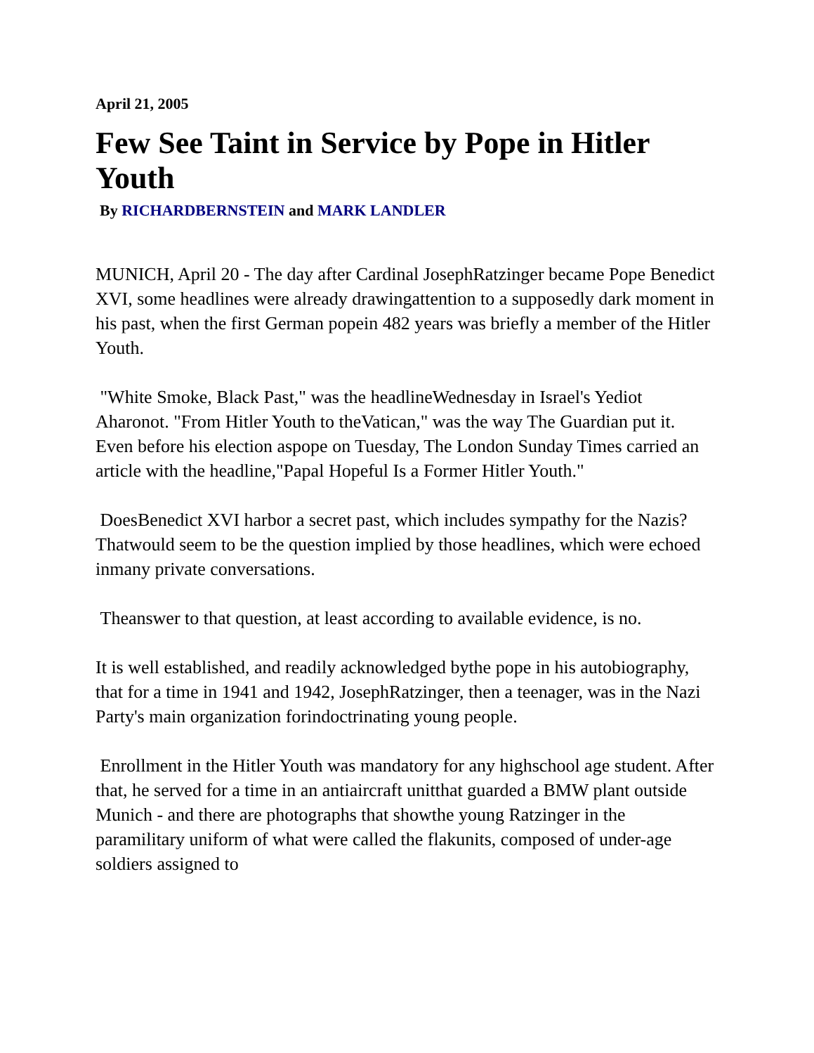April 21, 2005
Few See Taint in Service by Pope in Hitler Youth
By RICHARDBERNSTEIN and MARK LANDLER
MUNICH, April 20 - The day after Cardinal JosephRatzinger became Pope Benedict XVI, some headlines were already drawingattention to a supposedly dark moment in his past, when the first German popein 482 years was briefly a member of the Hitler Youth.
"White Smoke, Black Past," was the headlineWednesday in Israel's Yediot Aharonot. "From Hitler Youth to theVatican," was the way The Guardian put it. Even before his election aspope on Tuesday, The London Sunday Times carried an article with the headline,"Papal Hopeful Is a Former Hitler Youth."
DoesBenedict XVI harbor a secret past, which includes sympathy for the Nazis? Thatwould seem to be the question implied by those headlines, which were echoed inmany private conversations.
Theanswer to that question, at least according to available evidence, is no.
It is well established, and readily acknowledged bythe pope in his autobiography, that for a time in 1941 and 1942, JosephRatzinger, then a teenager, was in the Nazi Party's main organization forindoctrinating young people.
Enrollment in the Hitler Youth was mandatory for any highschool age student. After that, he served for a time in an antiaircraft unitthat guarded a BMW plant outside Munich - and there are photographs that showthe young Ratzinger in the paramilitary uniform of what were called the flakunits, composed of under-age soldiers assigned to